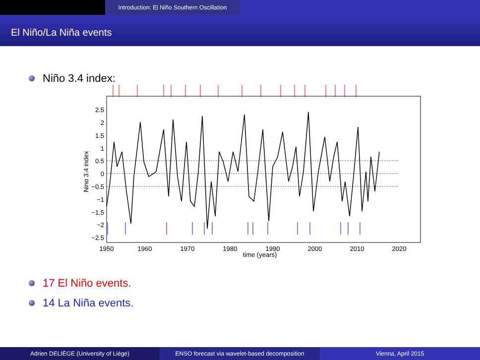Introduction: El Niño Southern Oscillation
El Niño/La Niña events
Niño 3.4 index:
2.5
2
1.5
1
0.5
0
−0.5
−1
−1.5
−2
−2.5
1950
1960
1970
1980
1990
2000
2010
2020
time (years)
Nino 3.4 index
17 El Niño events.
14 La Niña events.
Adrien DELIÈGE (University of Liège) ENSO forecast via wavelet-based decomposition
Vienna, April 2015